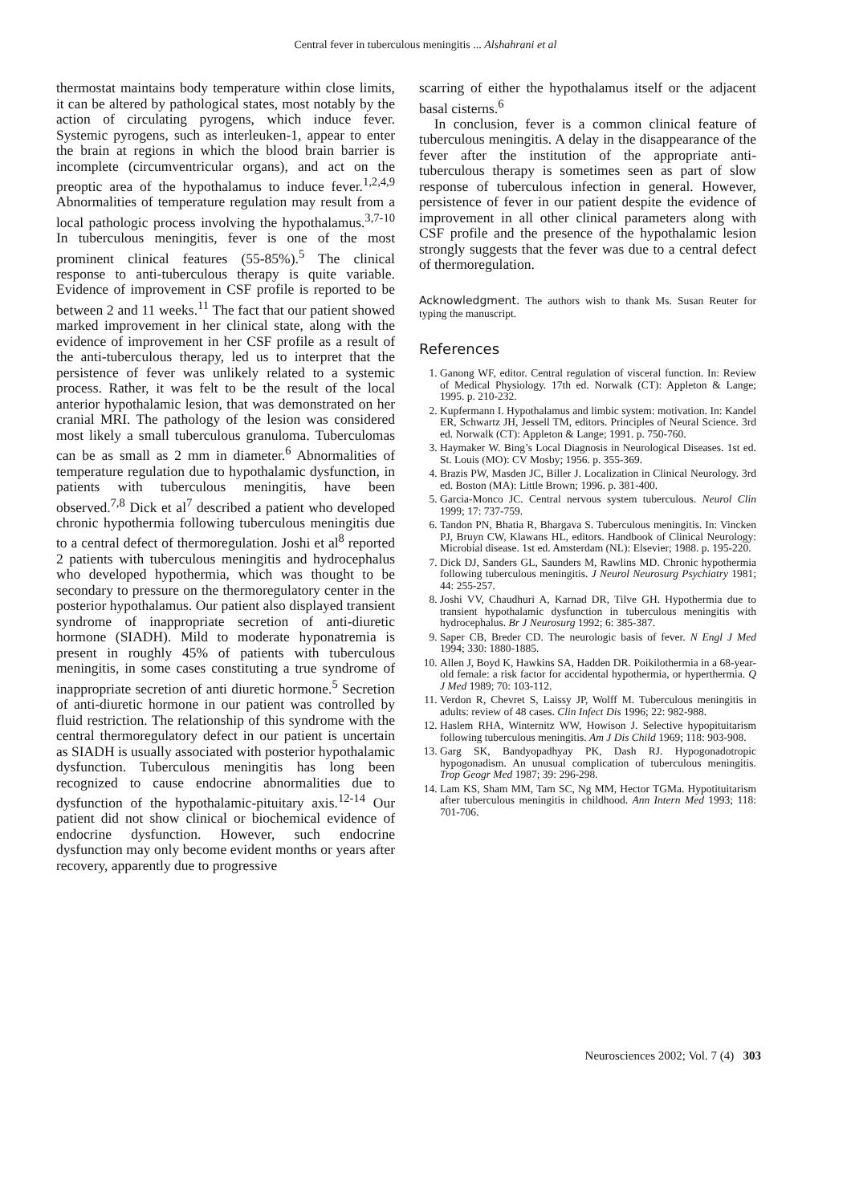Central fever in tuberculous meningitis ... Alshahrani et al
thermostat maintains body temperature within close limits, it can be altered by pathological states, most notably by the action of circulating pyrogens, which induce fever. Systemic pyrogens, such as interleuken-1, appear to enter the brain at regions in which the blood brain barrier is incomplete (circumventricular organs), and act on the preoptic area of the hypothalamus to induce fever.<sup>1,2,4,9</sup> Abnormalities of temperature regulation may result from a local pathologic process involving the hypothalamus.<sup>3,7-10</sup> In tuberculous meningitis, fever is one of the most prominent clinical features (55-85%).<sup>5</sup> The clinical response to anti-tuberculous therapy is quite variable. Evidence of improvement in CSF profile is reported to be between 2 and 11 weeks.<sup>11</sup> The fact that our patient showed marked improvement in her clinical state, along with the evidence of improvement in her CSF profile as a result of the anti-tuberculous therapy, led us to interpret that the persistence of fever was unlikely related to a systemic process. Rather, it was felt to be the result of the local anterior hypothalamic lesion, that was demonstrated on her cranial MRI. The pathology of the lesion was considered most likely a small tuberculous granuloma. Tuberculomas can be as small as 2 mm in diameter.<sup>6</sup> Abnormalities of temperature regulation due to hypothalamic dysfunction, in patients with tuberculous meningitis, have been observed.<sup>7,8</sup> Dick et al<sup>7</sup> described a patient who developed chronic hypothermia following tuberculous meningitis due to a central defect of thermoregulation. Joshi et al<sup>8</sup> reported 2 patients with tuberculous meningitis and hydrocephalus who developed hypothermia, which was thought to be secondary to pressure on the thermoregulatory center in the posterior hypothalamus. Our patient also displayed transient syndrome of inappropriate secretion of anti-diuretic hormone (SIADH). Mild to moderate hyponatremia is present in roughly 45% of patients with tuberculous meningitis, in some cases constituting a true syndrome of inappropriate secretion of anti diuretic hormone.<sup>5</sup> Secretion of anti-diuretic hormone in our patient was controlled by fluid restriction. The relationship of this syndrome with the central thermoregulatory defect in our patient is uncertain as SIADH is usually associated with posterior hypothalamic dysfunction. Tuberculous meningitis has long been recognized to cause endocrine abnormalities due to dysfunction of the hypothalamic-pituitary axis.<sup>12-14</sup> Our patient did not show clinical or biochemical evidence of endocrine dysfunction. However, such endocrine dysfunction may only become evident months or years after recovery, apparently due to progressive
scarring of either the hypothalamus itself or the adjacent basal cisterns.<sup>6</sup>
In conclusion, fever is a common clinical feature of tuberculous meningitis. A delay in the disappearance of the fever after the institution of the appropriate anti-tuberculous therapy is sometimes seen as part of slow response of tuberculous infection in general. However, persistence of fever in our patient despite the evidence of improvement in all other clinical parameters along with CSF profile and the presence of the hypothalamic lesion strongly suggests that the fever was due to a central defect of thermoregulation.
Acknowledgment. The authors wish to thank Ms. Susan Reuter for typing the manuscript.
References
1. Ganong WF, editor. Central regulation of visceral function. In: Review of Medical Physiology. 17th ed. Norwalk (CT): Appleton & Lange; 1995. p. 210-232.
2. Kupfermann I. Hypothalamus and limbic system: motivation. In: Kandel ER, Schwartz JH, Jessell TM, editors. Principles of Neural Science. 3rd ed. Norwalk (CT): Appleton & Lange; 1991. p. 750-760.
3. Haymaker W. Bing’s Local Diagnosis in Neurological Diseases. 1st ed. St. Louis (MO): CV Mosby; 1956. p. 355-369.
4. Brazis PW, Masden JC, Biller J. Localization in Clinical Neurology. 3rd ed. Boston (MA): Little Brown; 1996. p. 381-400.
5. Garcia-Monco JC. Central nervous system tuberculous. Neurol Clin 1999; 17: 737-759.
6. Tandon PN, Bhatia R, Bhargava S. Tuberculous meningitis. In: Vincken PJ, Bruyn CW, Klawans HL, editors. Handbook of Clinical Neurology: Microbial disease. 1st ed. Amsterdam (NL): Elsevier; 1988. p. 195-220.
7. Dick DJ, Sanders GL, Saunders M, Rawlins MD. Chronic hypothermia following tuberculous meningitis. J Neurol Neurosurg Psychiatry 1981; 44: 255-257.
8. Joshi VV, Chaudhuri A, Karnad DR, Tilve GH. Hypothermia due to transient hypothalamic dysfunction in tuberculous meningitis with hydrocephalus. Br J Neurosurg 1992; 6: 385-387.
9. Saper CB, Breder CD. The neurologic basis of fever. N Engl J Med 1994; 330: 1880-1885.
10. Allen J, Boyd K, Hawkins SA, Hadden DR. Poikilothermia in a 68-year-old female: a risk factor for accidental hypothermia, or hyperthermia. Q J Med 1989; 70: 103-112.
11. Verdon R, Chevret S, Laissy JP, Wolff M. Tuberculous meningitis in adults: review of 48 cases. Clin Infect Dis 1996; 22: 982-988.
12. Haslem RHA, Winternitz WW, Howison J. Selective hypopituitarism following tuberculous meningitis. Am J Dis Child 1969; 118: 903-908.
13. Garg SK, Bandyopadhyay PK, Dash RJ. Hypogonadotropic hypogonadism. An unusual complication of tuberculous meningitis. Trop Geogr Med 1987; 39: 296-298.
14. Lam KS, Sham MM, Tam SC, Ng MM, Hector TGMa. Hypotituitarism after tuberculous meningitis in childhood. Ann Intern Med 1993; 118: 701-706.
Neurosciences 2002; Vol. 7 (4) 303